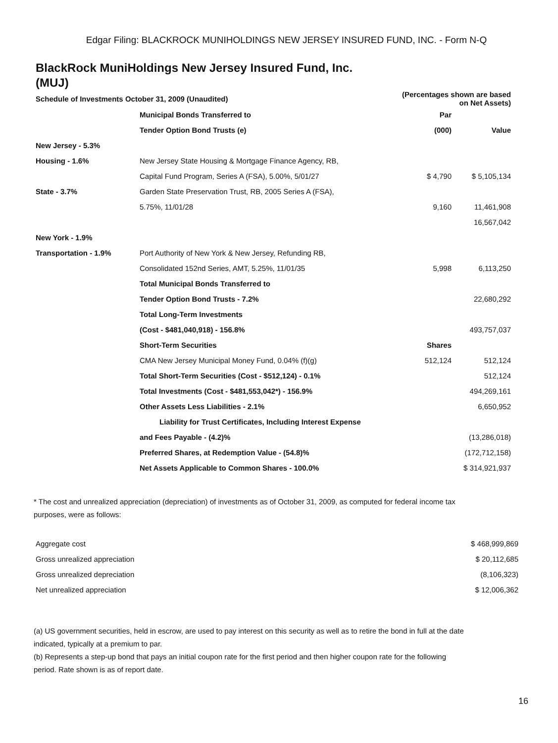Edgar Filing: BLACKROCK MUNIHOLDINGS NEW JERSEY INSURED FUND, INC. - Form N-Q
BlackRock MuniHoldings New Jersey Insured Fund, Inc.
(MUJ)
| Schedule of Investments October 31, 2009 (Unaudited) | | (Percentages shown are based on Net Assets) | |
| | Municipal Bonds Transferred to | Par | |
| | Tender Option Bond Trusts (e) | (000) | Value |
| New Jersey - 5.3% | | | |
| Housing - 1.6% | New Jersey State Housing & Mortgage Finance Agency, RB, | | |
| | Capital Fund Program, Series A (FSA), 5.00%, 5/01/27 | $ 4,790 | $ 5,105,134 |
| State - 3.7% | Garden State Preservation Trust, RB, 2005 Series A (FSA), | | |
| | 5.75%, 11/01/28 | 9,160 | 11,461,908 |
| | | | 16,567,042 |
| New York - 1.9% | | | |
| Transportation - 1.9% | Port Authority of New York & New Jersey, Refunding RB, | | |
| | Consolidated 152nd Series, AMT, 5.25%, 11/01/35 | 5,998 | 6,113,250 |
| | Total Municipal Bonds Transferred to | | |
| | Tender Option Bond Trusts - 7.2% | | 22,680,292 |
| | Total Long-Term Investments | | |
| | (Cost - $481,040,918) - 156.8% | | 493,757,037 |
| | Short-Term Securities | Shares | |
| | CMA New Jersey Municipal Money Fund, 0.04% (f)(g) | 512,124 | 512,124 |
| | Total Short-Term Securities (Cost - $512,124) - 0.1% | | 512,124 |
| | Total Investments (Cost - $481,553,042*) - 156.9% | | 494,269,161 |
| | Other Assets Less Liabilities - 2.1% | | 6,650,952 |
| | Liability for Trust Certificates, Including Interest Expense | | |
| | and Fees Payable - (4.2)% | | (13,286,018) |
| | Preferred Shares, at Redemption Value - (54.8)% | | (172,712,158) |
| | Net Assets Applicable to Common Shares - 100.0% | | $ 314,921,937 |
* The cost and unrealized appreciation (depreciation) of investments as of October 31, 2009, as computed for federal income tax purposes, were as follows:
| Aggregate cost | $ 468,999,869 |
| Gross unrealized appreciation | $ 20,112,685 |
| Gross unrealized depreciation | (8,106,323) |
| Net unrealized appreciation | $ 12,006,362 |
(a) US government securities, held in escrow, are used to pay interest on this security as well as to retire the bond in full at the date indicated, typically at a premium to par.
(b) Represents a step-up bond that pays an initial coupon rate for the first period and then higher coupon rate for the following period. Rate shown is as of report date.
16